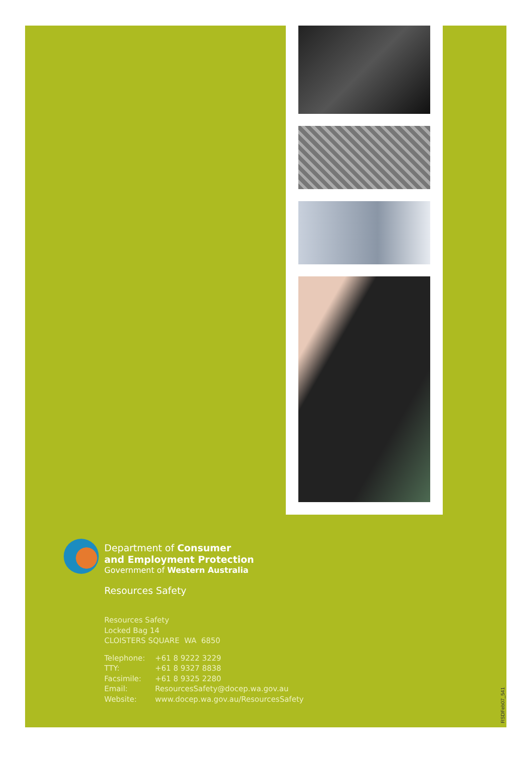Department of Consumer
and Employment Protection
Government of Western Australia
Resources Safety
Resources Safety
Locked Bag 14
CLOISTERS SQUARE WA 6850
| Telephone: | +61 8 9222 3229 |
| TTY: | +61 8 9327 8838 |
| Facsimile: | +61 8 9325 2280 |
| Email: | ResourcesSafety@docep.wa.gov.au |
| Website: | www.docep.wa.gov.au/ResourcesSafety |
RSDFeb07_541